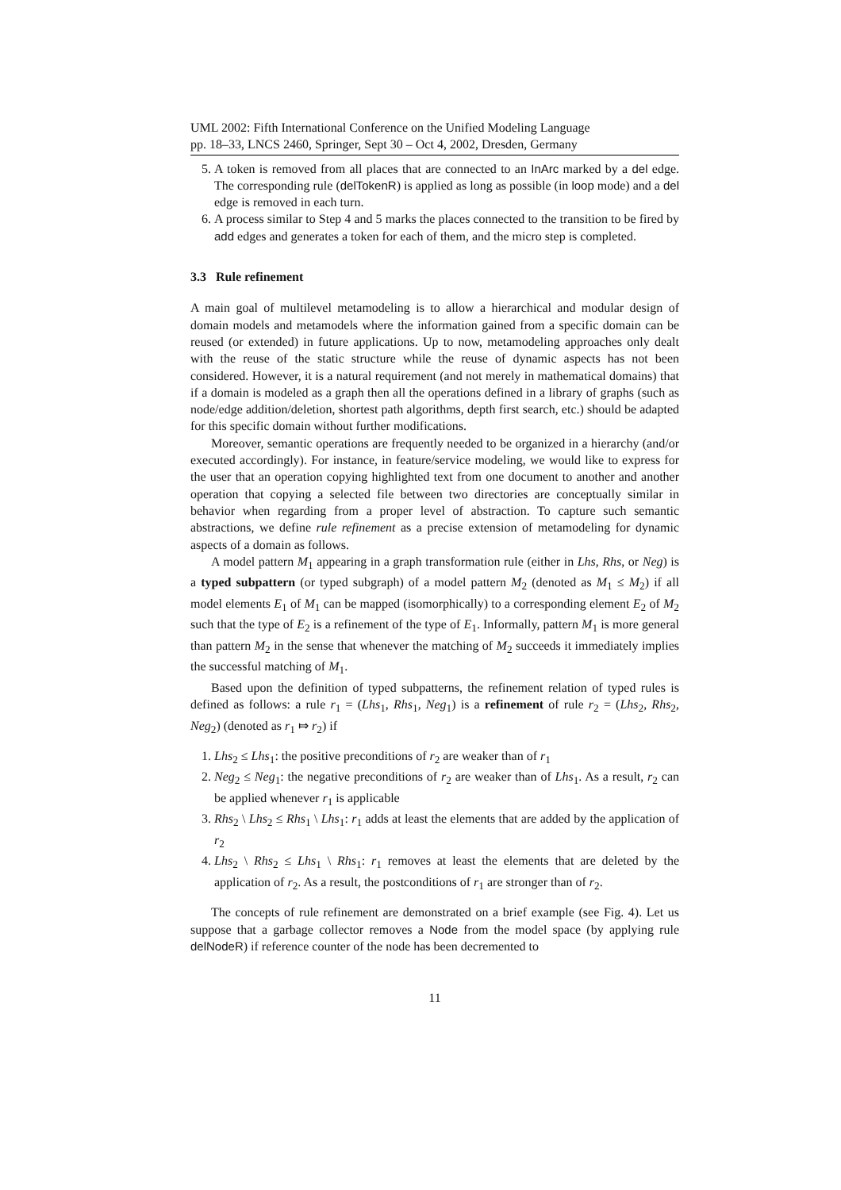UML 2002: Fifth International Conference on the Unified Modeling Language
pp. 18–33, LNCS 2460, Springer, Sept 30 – Oct 4, 2002, Dresden, Germany
5. A token is removed from all places that are connected to an InArc marked by a del edge. The corresponding rule (delTokenR) is applied as long as possible (in loop mode) and a del edge is removed in each turn.
6. A process similar to Step 4 and 5 marks the places connected to the transition to be fired by add edges and generates a token for each of them, and the micro step is completed.
3.3 Rule refinement
A main goal of multilevel metamodeling is to allow a hierarchical and modular design of domain models and metamodels where the information gained from a specific domain can be reused (or extended) in future applications. Up to now, metamodeling approaches only dealt with the reuse of the static structure while the reuse of dynamic aspects has not been considered. However, it is a natural requirement (and not merely in mathematical domains) that if a domain is modeled as a graph then all the operations defined in a library of graphs (such as node/edge addition/deletion, shortest path algorithms, depth first search, etc.) should be adapted for this specific domain without further modifications.
Moreover, semantic operations are frequently needed to be organized in a hierarchy (and/or executed accordingly). For instance, in feature/service modeling, we would like to express for the user that an operation copying highlighted text from one document to another and another operation that copying a selected file between two directories are conceptually similar in behavior when regarding from a proper level of abstraction. To capture such semantic abstractions, we define rule refinement as a precise extension of metamodeling for dynamic aspects of a domain as follows.
A model pattern M<sub>1</sub> appearing in a graph transformation rule (either in Lhs, Rhs, or Neg) is a typed subpattern (or typed subgraph) of a model pattern M<sub>2</sub> (denoted as M<sub>1</sub> ≤ M<sub>2</sub>) if all model elements E<sub>1</sub> of M<sub>1</sub> can be mapped (isomorphically) to a corresponding element E<sub>2</sub> of M<sub>2</sub> such that the type of E<sub>2</sub> is a refinement of the type of E<sub>1</sub>. Informally, pattern M<sub>1</sub> is more general than pattern M<sub>2</sub> in the sense that whenever the matching of M<sub>2</sub> succeeds it immediately implies the successful matching of M<sub>1</sub>.
Based upon the definition of typed subpatterns, the refinement relation of typed rules is defined as follows: a rule r<sub>1</sub> = (Lhs<sub>1</sub>, Rhs<sub>1</sub>, Neg<sub>1</sub>) is a refinement of rule r<sub>2</sub> = (Lhs<sub>2</sub>, Rhs<sub>2</sub>, Neg<sub>2</sub>) (denoted as r<sub>1</sub> ⤇ r<sub>2</sub>) if
1. Lhs<sub>2</sub> ≤ Lhs<sub>1</sub>: the positive preconditions of r<sub>2</sub> are weaker than of r<sub>1</sub>
2. Neg<sub>2</sub> ≤ Neg<sub>1</sub>: the negative preconditions of r<sub>2</sub> are weaker than of Lhs<sub>1</sub>. As a result, r<sub>2</sub> can be applied whenever r<sub>1</sub> is applicable
3. Rhs<sub>2</sub> \ Lhs<sub>2</sub> ≤ Rhs<sub>1</sub> \ Lhs<sub>1</sub>: r<sub>1</sub> adds at least the elements that are added by the application of r<sub>2</sub>
4. Lhs<sub>2</sub> \ Rhs<sub>2</sub> ≤ Lhs<sub>1</sub> \ Rhs<sub>1</sub>: r<sub>1</sub> removes at least the elements that are deleted by the application of r<sub>2</sub>. As a result, the postconditions of r<sub>1</sub> are stronger than of r<sub>2</sub>.
The concepts of rule refinement are demonstrated on a brief example (see Fig. 4). Let us suppose that a garbage collector removes a Node from the model space (by applying rule delNodeR) if reference counter of the node has been decremented to
11